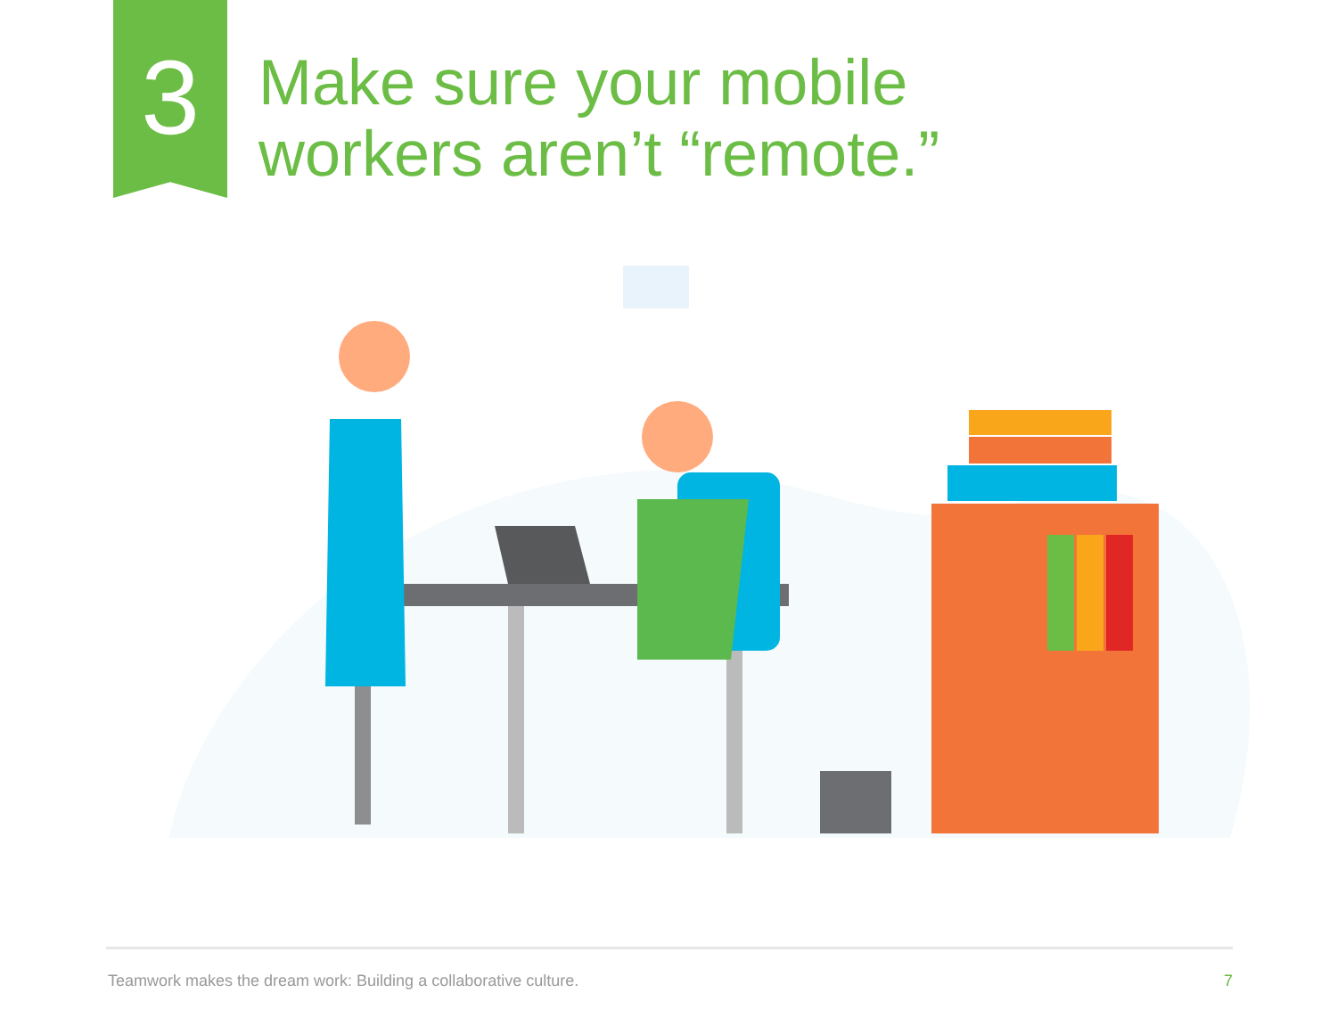3
Make sure your mobile
workers aren’t “remote.”
Teamwork makes the dream work: Building a collaborative culture. 7